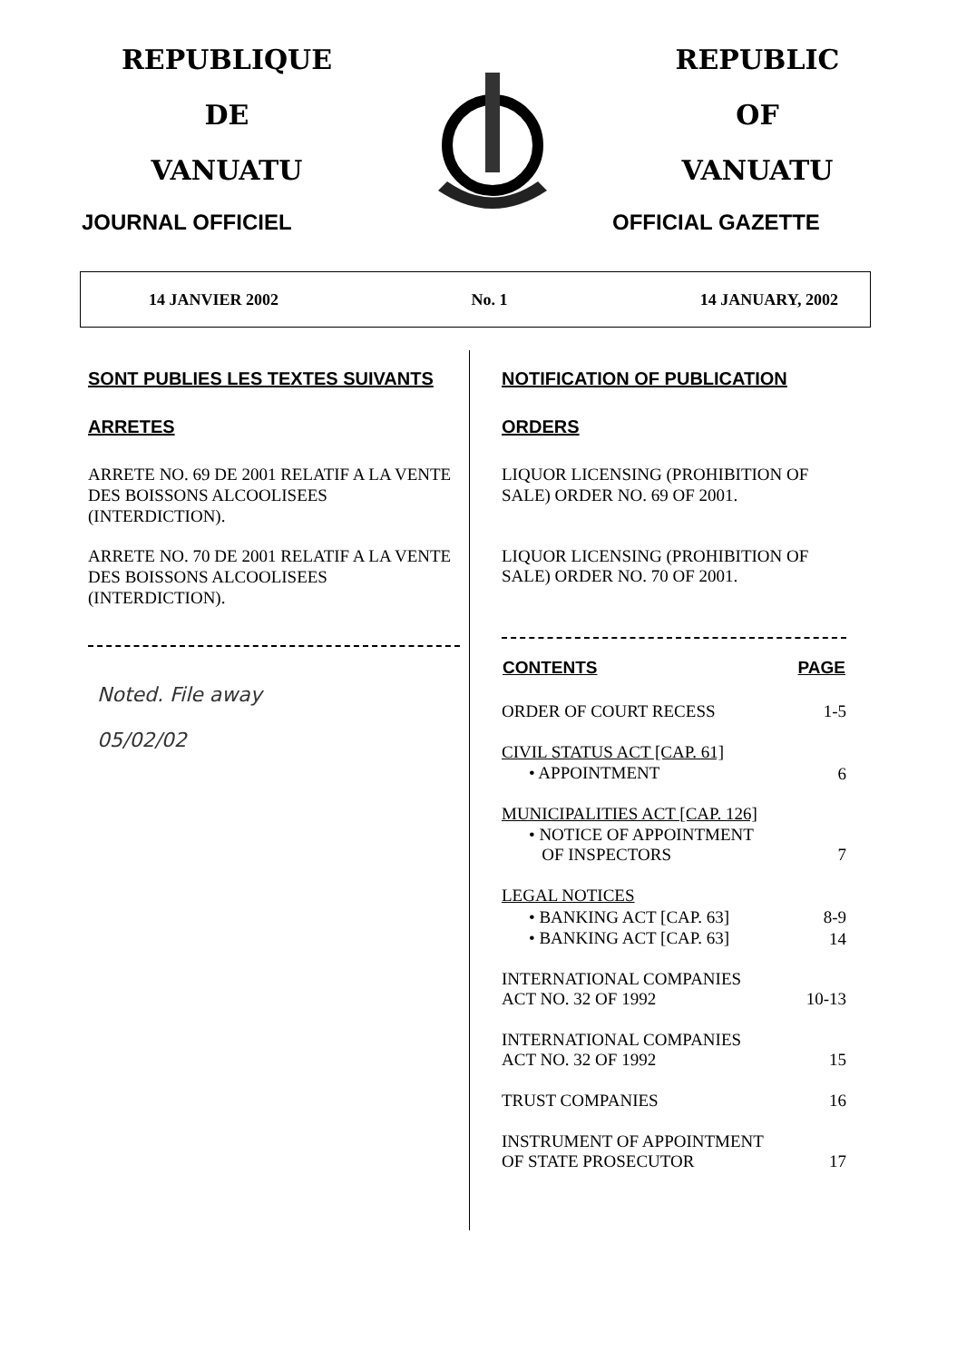REPUBLIQUE
DE
VANUATU
JOURNAL OFFICIEL
REPUBLIC
OF
VANUATU
OFFICIAL GAZETTE
14 JANVIER 2002 No. 1 14 JANUARY, 2002
SONT PUBLIES LES TEXTES SUIVANTS
ARRETES
ARRETE NO. 69 DE 2001 RELATIF A LA VENTE DES BOISSONS ALCOOLISEES (INTERDICTION).
ARRETE NO. 70 DE 2001 RELATIF A LA VENTE DES BOISSONS ALCOOLISEES (INTERDICTION).
Noted. File away
05/02/02
NOTIFICATION OF PUBLICATION
ORDERS
LIQUOR LICENSING (PROHIBITION OF SALE) ORDER NO. 69 OF 2001.
LIQUOR LICENSING (PROHIBITION OF SALE) ORDER NO. 70 OF 2001.
| CONTENTS | PAGE |
| --- | --- |
| ORDER OF COURT RECESS | 1-5 |
| CIVIL STATUS ACT [CAP. 61] | |
| • APPOINTMENT | 6 |
| MUNICIPALITIES ACT [CAP. 126] | |
| • NOTICE OF APPOINTMENT OF INSPECTORS | 7 |
| LEGAL NOTICES | |
| • BANKING ACT [CAP. 63] | 8-9 |
| • BANKING ACT [CAP. 63] | 14 |
| INTERNATIONAL COMPANIES ACT NO. 32 OF 1992 | 10-13 |
| INTERNATIONAL COMPANIES ACT NO. 32 OF 1992 | 15 |
| TRUST COMPANIES | 16 |
| INSTRUMENT OF APPOINTMENT OF STATE PROSECUTOR | 17 |